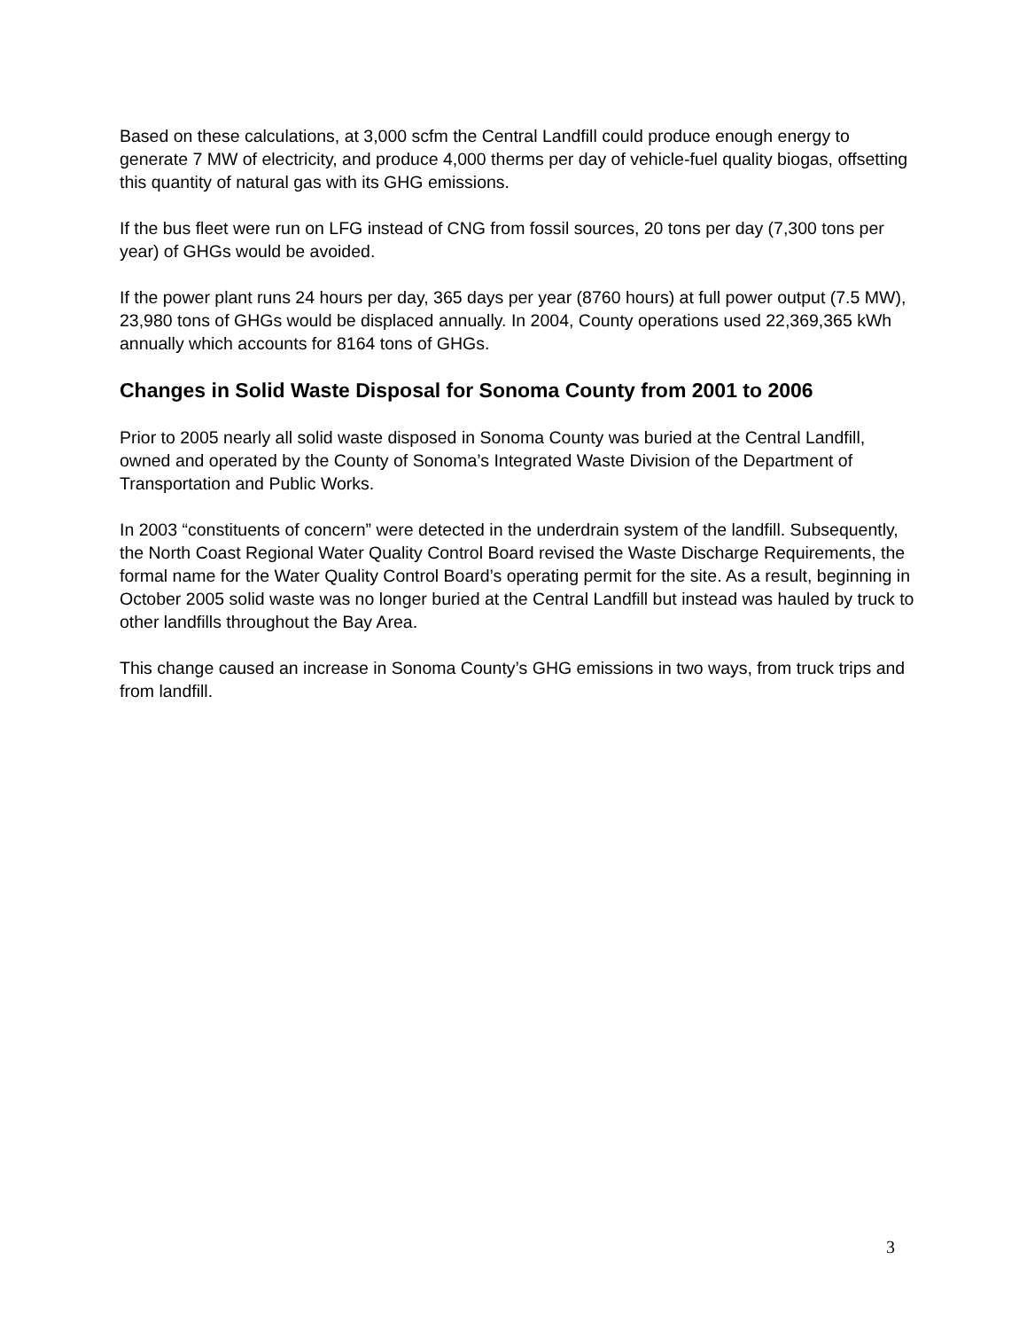Based on these calculations, at 3,000 scfm the Central Landfill could produce enough energy to generate 7 MW of electricity, and produce 4,000 therms per day of vehicle-fuel quality biogas, offsetting this quantity of natural gas with its GHG emissions.
If the bus fleet were run on LFG instead of CNG from fossil sources, 20 tons per day (7,300 tons per year) of GHGs would be avoided.
If the power plant runs 24 hours per day, 365 days per year (8760 hours) at full power output (7.5 MW), 23,980 tons of GHGs would be displaced annually. In 2004, County operations used 22,369,365 kWh annually which accounts for 8164 tons of GHGs.
Changes in Solid Waste Disposal for Sonoma County from 2001 to 2006
Prior to 2005 nearly all solid waste disposed in Sonoma County was buried at the Central Landfill, owned and operated by the County of Sonoma’s Integrated Waste Division of the Department of Transportation and Public Works.
In 2003 “constituents of concern” were detected in the underdrain system of the landfill. Subsequently, the North Coast Regional Water Quality Control Board revised the Waste Discharge Requirements, the formal name for the Water Quality Control Board’s operating permit for the site. As a result, beginning in October 2005 solid waste was no longer buried at the Central Landfill but instead was hauled by truck to other landfills throughout the Bay Area.
This change caused an increase in Sonoma County’s GHG emissions in two ways, from truck trips and from landfill.
3